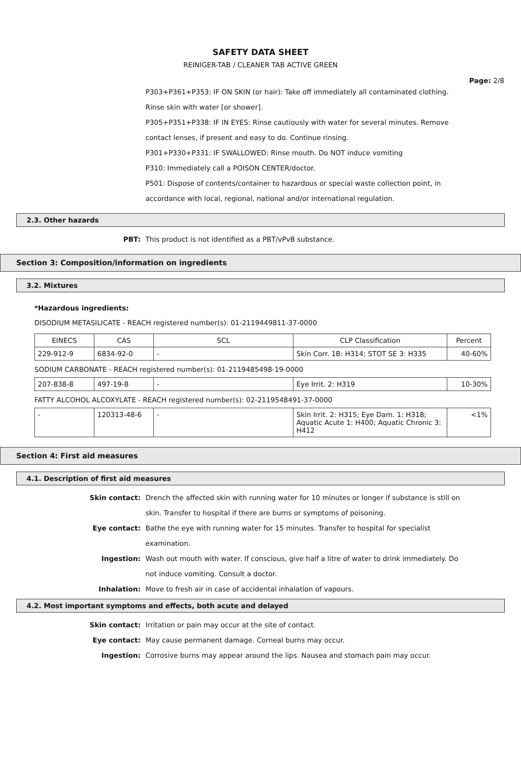SAFETY DATA SHEET
REINIGER-TAB / CLEANER TAB ACTIVE GREEN
Page: 2/8
P303+P361+P353: IF ON SKIN (or hair): Take off immediately all contaminated clothing. Rinse skin with water [or shower].
P305+P351+P338: IF IN EYES: Rinse cautiously with water for several minutes. Remove contact lenses, if present and easy to do. Continue rinsing.
P301+P330+P331: IF SWALLOWED: Rinse mouth. Do NOT induce vomiting
P310: Immediately call a POISON CENTER/doctor.
P501: Dispose of contents/container to hazardous or special waste collection point, in accordance with local, regional, national and/or international regulation.
2.3. Other hazards
PBT: This product is not identified as a PBT/vPvB substance.
Section 3: Composition/information on ingredients
3.2. Mixtures
*Hazardous ingredients:
DISODIUM METASILICATE - REACH registered number(s): 01-2119449811-37-0000
| EINECS | CAS | SCL | CLP Classification | Percent |
| 229-912-9 | 6834-92-0 | - | Skin Corr. 1B: H314; STOT SE 3: H335 | 40-60% |
SODIUM CARBONATE - REACH registered number(s): 01-2119485498-19-0000
| 207-838-8 | 497-19-8 | - | Eye Irrit. 2: H319 | 10-30% |
FATTY ALCOHOL ALCOXYLATE - REACH registered number(s): 02-2119548491-37-0000
| - | 120313-48-6 | - | Skin Irrit. 2: H315; Eye Dam. 1: H318; Aquatic Acute 1: H400; Aquatic Chronic 3: H412 | <1% |
Section 4: First aid measures
4.1. Description of first aid measures
Skin contact: Drench the affected skin with running water for 10 minutes or longer if substance is still on skin. Transfer to hospital if there are burns or symptoms of poisoning.
Eye contact: Bathe the eye with running water for 15 minutes. Transfer to hospital for specialist examination.
Ingestion: Wash out mouth with water. If conscious, give half a litre of water to drink immediately. Do not induce vomiting. Consult a doctor.
Inhalation: Move to fresh air in case of accidental inhalation of vapours.
4.2. Most important symptoms and effects, both acute and delayed
Skin contact: Irritation or pain may occur at the site of contact.
Eye contact: May cause permanent damage. Corneal burns may occur.
Ingestion: Corrosive burns may appear around the lips. Nausea and stomach pain may occur.